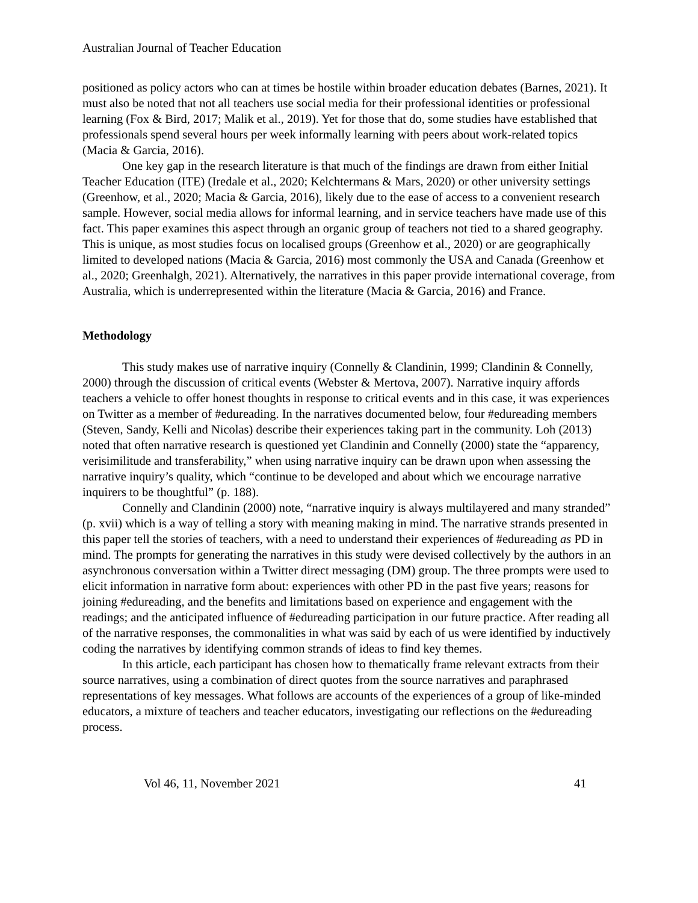Australian Journal of Teacher Education
positioned as policy actors who can at times be hostile within broader education debates (Barnes, 2021). It must also be noted that not all teachers use social media for their professional identities or professional learning (Fox & Bird, 2017; Malik et al., 2019). Yet for those that do, some studies have established that professionals spend several hours per week informally learning with peers about work-related topics (Macia & Garcia, 2016).
One key gap in the research literature is that much of the findings are drawn from either Initial Teacher Education (ITE) (Iredale et al., 2020; Kelchtermans & Mars, 2020) or other university settings (Greenhow, et al., 2020; Macia & Garcia, 2016), likely due to the ease of access to a convenient research sample. However, social media allows for informal learning, and in service teachers have made use of this fact. This paper examines this aspect through an organic group of teachers not tied to a shared geography. This is unique, as most studies focus on localised groups (Greenhow et al., 2020) or are geographically limited to developed nations (Macia & Garcia, 2016) most commonly the USA and Canada (Greenhow et al., 2020; Greenhalgh, 2021). Alternatively, the narratives in this paper provide international coverage, from Australia, which is underrepresented within the literature (Macia & Garcia, 2016) and France.
Methodology
This study makes use of narrative inquiry (Connelly & Clandinin, 1999; Clandinin & Connelly, 2000) through the discussion of critical events (Webster & Mertova, 2007). Narrative inquiry affords teachers a vehicle to offer honest thoughts in response to critical events and in this case, it was experiences on Twitter as a member of #edureading. In the narratives documented below, four #edureading members (Steven, Sandy, Kelli and Nicolas) describe their experiences taking part in the community. Loh (2013) noted that often narrative research is questioned yet Clandinin and Connelly (2000) state the “apparency, verisimilitude and transferability,” when using narrative inquiry can be drawn upon when assessing the narrative inquiry’s quality, which “continue to be developed and about which we encourage narrative inquirers to be thoughtful” (p. 188).
Connelly and Clandinin (2000) note, “narrative inquiry is always multilayered and many stranded” (p. xvii) which is a way of telling a story with meaning making in mind. The narrative strands presented in this paper tell the stories of teachers, with a need to understand their experiences of #edureading as PD in mind. The prompts for generating the narratives in this study were devised collectively by the authors in an asynchronous conversation within a Twitter direct messaging (DM) group. The three prompts were used to elicit information in narrative form about: experiences with other PD in the past five years; reasons for joining #edureading, and the benefits and limitations based on experience and engagement with the readings; and the anticipated influence of #edureading participation in our future practice. After reading all of the narrative responses, the commonalities in what was said by each of us were identified by inductively coding the narratives by identifying common strands of ideas to find key themes.
In this article, each participant has chosen how to thematically frame relevant extracts from their source narratives, using a combination of direct quotes from the source narratives and paraphrased representations of key messages. What follows are accounts of the experiences of a group of like-minded educators, a mixture of teachers and teacher educators, investigating our reflections on the #edureading process.
Vol 46, 11, November 2021 41